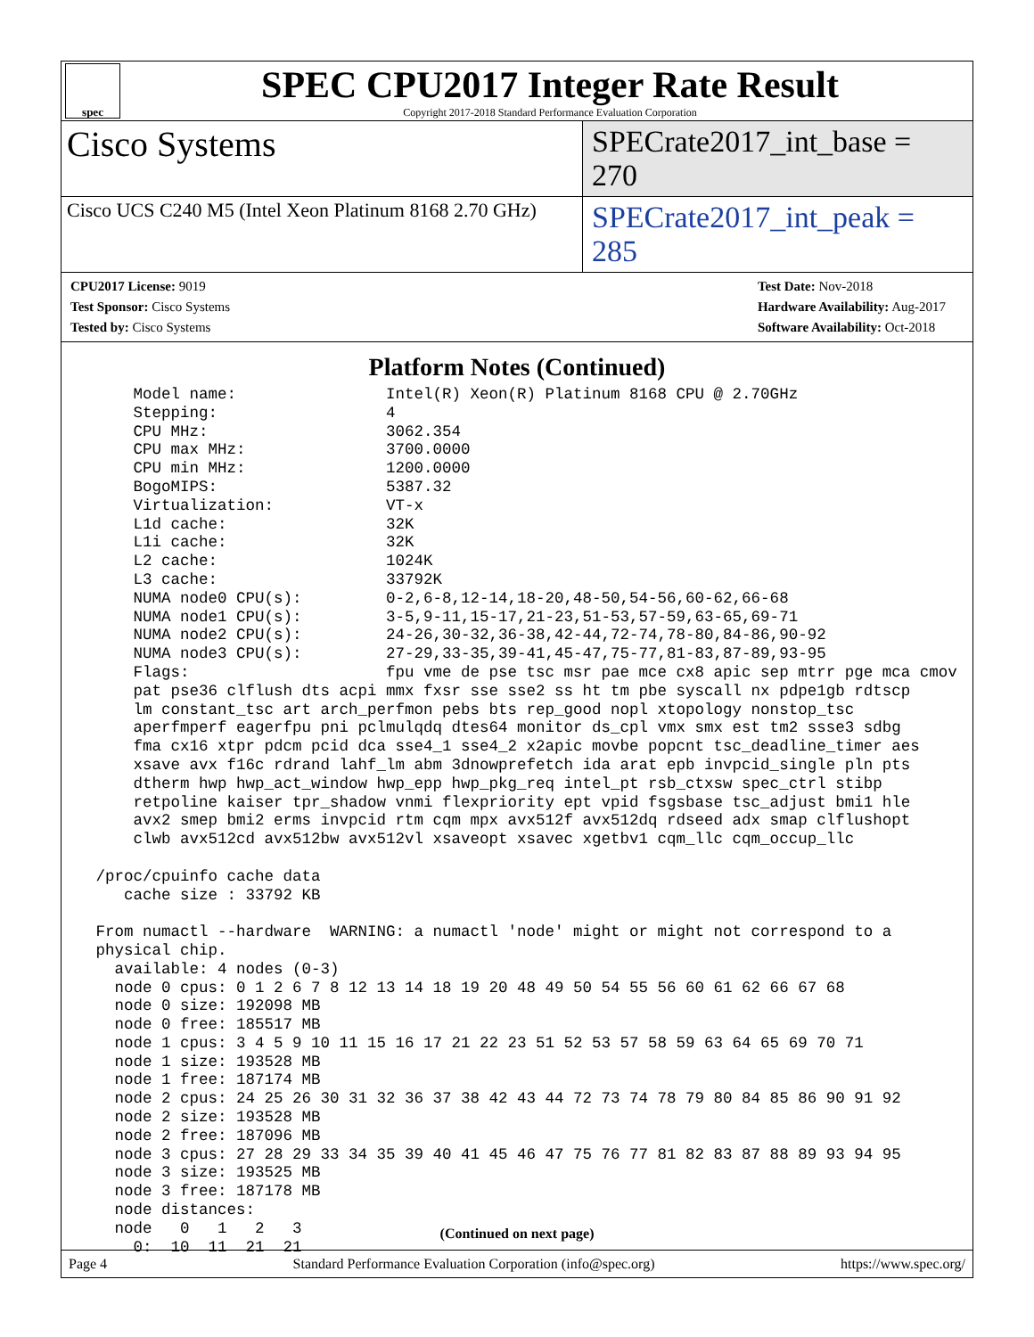spec
SPEC CPU2017 Integer Rate Result
Copyright 2017-2018 Standard Performance Evaluation Corporation
Cisco Systems
SPECrate2017_int_base = 270
Cisco UCS C240 M5 (Intel Xeon Platinum 8168 2.70 GHz)
SPECrate2017_int_peak = 285
CPU2017 License: 9019
Test Sponsor: Cisco Systems
Tested by: Cisco Systems
Test Date: Nov-2018
Hardware Availability: Aug-2017
Software Availability: Oct-2018
Platform Notes (Continued)
     Model name:                Intel(R) Xeon(R) Platinum 8168 CPU @ 2.70GHz
     Stepping:                  4
     CPU MHz:                   3062.354
     CPU max MHz:               3700.0000
     CPU min MHz:               1200.0000
     BogoMIPS:                  5387.32
     Virtualization:            VT-x
     L1d cache:                 32K
     L1i cache:                 32K
     L2 cache:                  1024K
     L3 cache:                  33792K
     NUMA node0 CPU(s):         0-2,6-8,12-14,18-20,48-50,54-56,60-62,66-68
     NUMA node1 CPU(s):         3-5,9-11,15-17,21-23,51-53,57-59,63-65,69-71
     NUMA node2 CPU(s):         24-26,30-32,36-38,42-44,72-74,78-80,84-86,90-92
     NUMA node3 CPU(s):         27-29,33-35,39-41,45-47,75-77,81-83,87-89,93-95
     Flags:                     fpu vme de pse tsc msr pae mce cx8 apic sep mtrr pge mca cmov
     pat pse36 clflush dts acpi mmx fxsr sse sse2 ss ht tm pbe syscall nx pdpe1gb rdtscp
     lm constant_tsc art arch_perfmon pebs bts rep_good nopl xtopology nonstop_tsc
     aperfmperf eagerfpu pni pclmulqdq dtes64 monitor ds_cpl vmx smx est tm2 ssse3 sdbg
     fma cx16 xtpr pdcm pcid dca sse4_1 sse4_2 x2apic movbe popcnt tsc_deadline_timer aes
     xsave avx f16c rdrand lahf_lm abm 3dnowprefetch ida arat epb invpcid_single pln pts
     dtherm hwp hwp_act_window hwp_epp hwp_pkg_req intel_pt rsb_ctxsw spec_ctrl stibp
     retpoline kaiser tpr_shadow vnmi flexpriority ept vpid fsgsbase tsc_adjust bmi1 hle
     avx2 smep bmi2 erms invpcid rtm cqm mpx avx512f avx512dq rdseed adx smap clflushopt
     clwb avx512cd avx512bw avx512vl xsaveopt xsavec xgetbv1 cqm_llc cqm_occup_llc

 /proc/cpuinfo cache data
    cache size : 33792 KB

 From numactl --hardware  WARNING: a numactl 'node' might or might not correspond to a
 physical chip.
   available: 4 nodes (0-3)
   node 0 cpus: 0 1 2 6 7 8 12 13 14 18 19 20 48 49 50 54 55 56 60 61 62 66 67 68
   node 0 size: 192098 MB
   node 0 free: 185517 MB
   node 1 cpus: 3 4 5 9 10 11 15 16 17 21 22 23 51 52 53 57 58 59 63 64 65 69 70 71
   node 1 size: 193528 MB
   node 1 free: 187174 MB
   node 2 cpus: 24 25 26 30 31 32 36 37 38 42 43 44 72 73 74 78 79 80 84 85 86 90 91 92
   node 2 size: 193528 MB
   node 2 free: 187096 MB
   node 3 cpus: 27 28 29 33 34 35 39 40 41 45 46 47 75 76 77 81 82 83 87 88 89 93 94 95
   node 3 size: 193525 MB
   node 3 free: 187178 MB
   node distances:
   node   0   1   2   3
     0:  10  11  21  21
(Continued on next page)
Page 4 Standard Performance Evaluation Corporation (info@spec.org) https://www.spec.org/